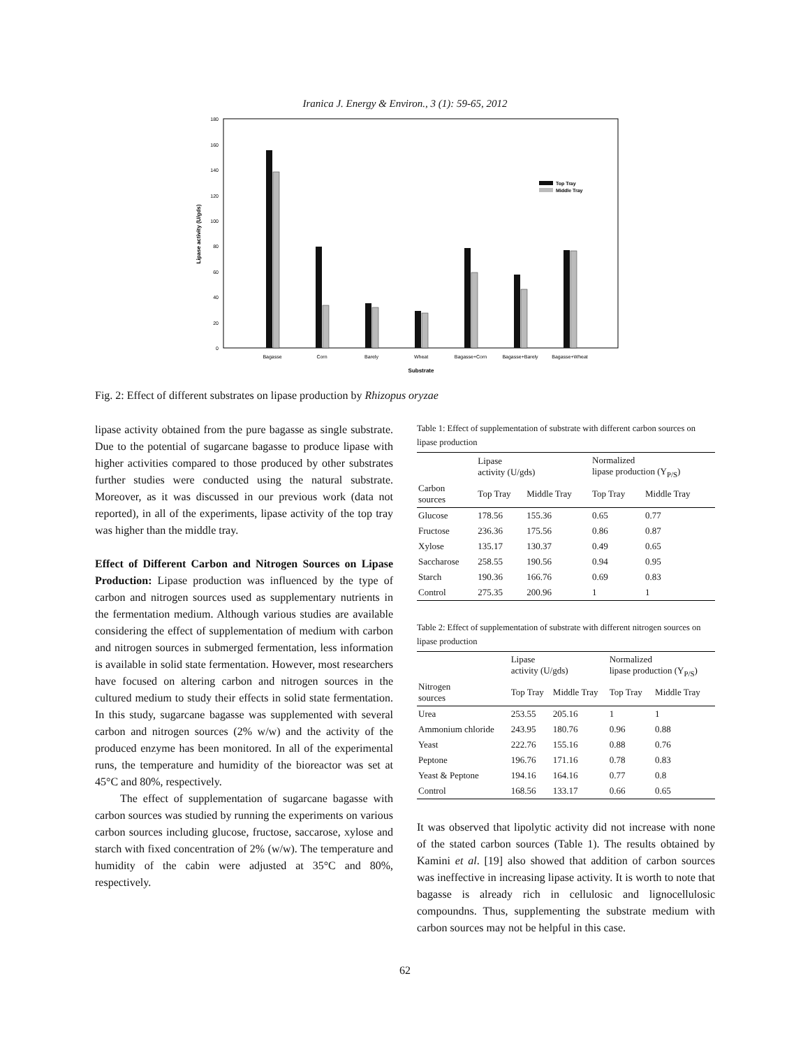Iranica J. Energy & Environ., 3 (1): 59-65, 2012
0
20
40
60
80
100
120
140
160
180
Lipase activity (U/gds)
Top Tray
Middle Tray
Bagasse
Corn
Barely
Wheat
Bagasse+Corn
Bagasse+Barely
Bagasse+Wheat
Substrate
Fig. 2: Effect of different substrates on lipase production by Rhizopus oryzae
lipase activity obtained from the pure bagasse as single substrate. Due to the potential of sugarcane bagasse to produce lipase with higher activities compared to those produced by other substrates further studies were conducted using the natural substrate. Moreover, as it was discussed in our previous work (data not reported), in all of the experiments, lipase activity of the top tray was higher than the middle tray.
Effect of Different Carbon and Nitrogen Sources on Lipase Production: Lipase production was influenced by the type of carbon and nitrogen sources used as supplementary nutrients in the fermentation medium. Although various studies are available considering the effect of supplementation of medium with carbon and nitrogen sources in submerged fermentation, less information is available in solid state fermentation. However, most researchers have focused on altering carbon and nitrogen sources in the cultured medium to study their effects in solid state fermentation. In this study, sugarcane bagasse was supplemented with several carbon and nitrogen sources (2% w/w) and the activity of the produced enzyme has been monitored. In all of the experimental runs, the temperature and humidity of the bioreactor was set at 45°C and 80%, respectively.
The effect of supplementation of sugarcane bagasse with carbon sources was studied by running the experiments on various carbon sources including glucose, fructose, saccarose, xylose and starch with fixed concentration of 2% (w/w). The temperature and humidity of the cabin were adjusted at 35°C and 80%, respectively.
Table 1: Effect of supplementation of substrate with different carbon sources on lipase production
| | Lipase activity (U/gds) | | Normalized lipase production (Y<sub>P/S</sub>) | |
| --- | --- | --- | --- | --- |
| Carbon sources | Top Tray | Middle Tray | Top Tray | Middle Tray |
| Glucose | 178.56 | 155.36 | 0.65 | 0.77 |
| Fructose | 236.36 | 175.56 | 0.86 | 0.87 |
| Xylose | 135.17 | 130.37 | 0.49 | 0.65 |
| Saccharose | 258.55 | 190.56 | 0.94 | 0.95 |
| Starch | 190.36 | 166.76 | 0.69 | 0.83 |
| Control | 275.35 | 200.96 | 1 | 1 |
Table 2: Effect of supplementation of substrate with different nitrogen sources on lipase production
| | Lipase activity (U/gds) | | Normalized lipase production (Y<sub>P/S</sub>) | |
| --- | --- | --- | --- | --- |
| Nitrogen sources | Top Tray | Middle Tray | Top Tray | Middle Tray |
| Urea | 253.55 | 205.16 | 1 | 1 |
| Ammonium chloride | 243.95 | 180.76 | 0.96 | 0.88 |
| Yeast | 222.76 | 155.16 | 0.88 | 0.76 |
| Peptone | 196.76 | 171.16 | 0.78 | 0.83 |
| Yeast & Peptone | 194.16 | 164.16 | 0.77 | 0.8 |
| Control | 168.56 | 133.17 | 0.66 | 0.65 |
It was observed that lipolytic activity did not increase with none of the stated carbon sources (Table 1). The results obtained by Kamini et al. [19] also showed that addition of carbon sources was ineffective in increasing lipase activity. It is worth to note that bagasse is already rich in cellulosic and lignocellulosic compoundns. Thus, supplementing the substrate medium with carbon sources may not be helpful in this case.
62